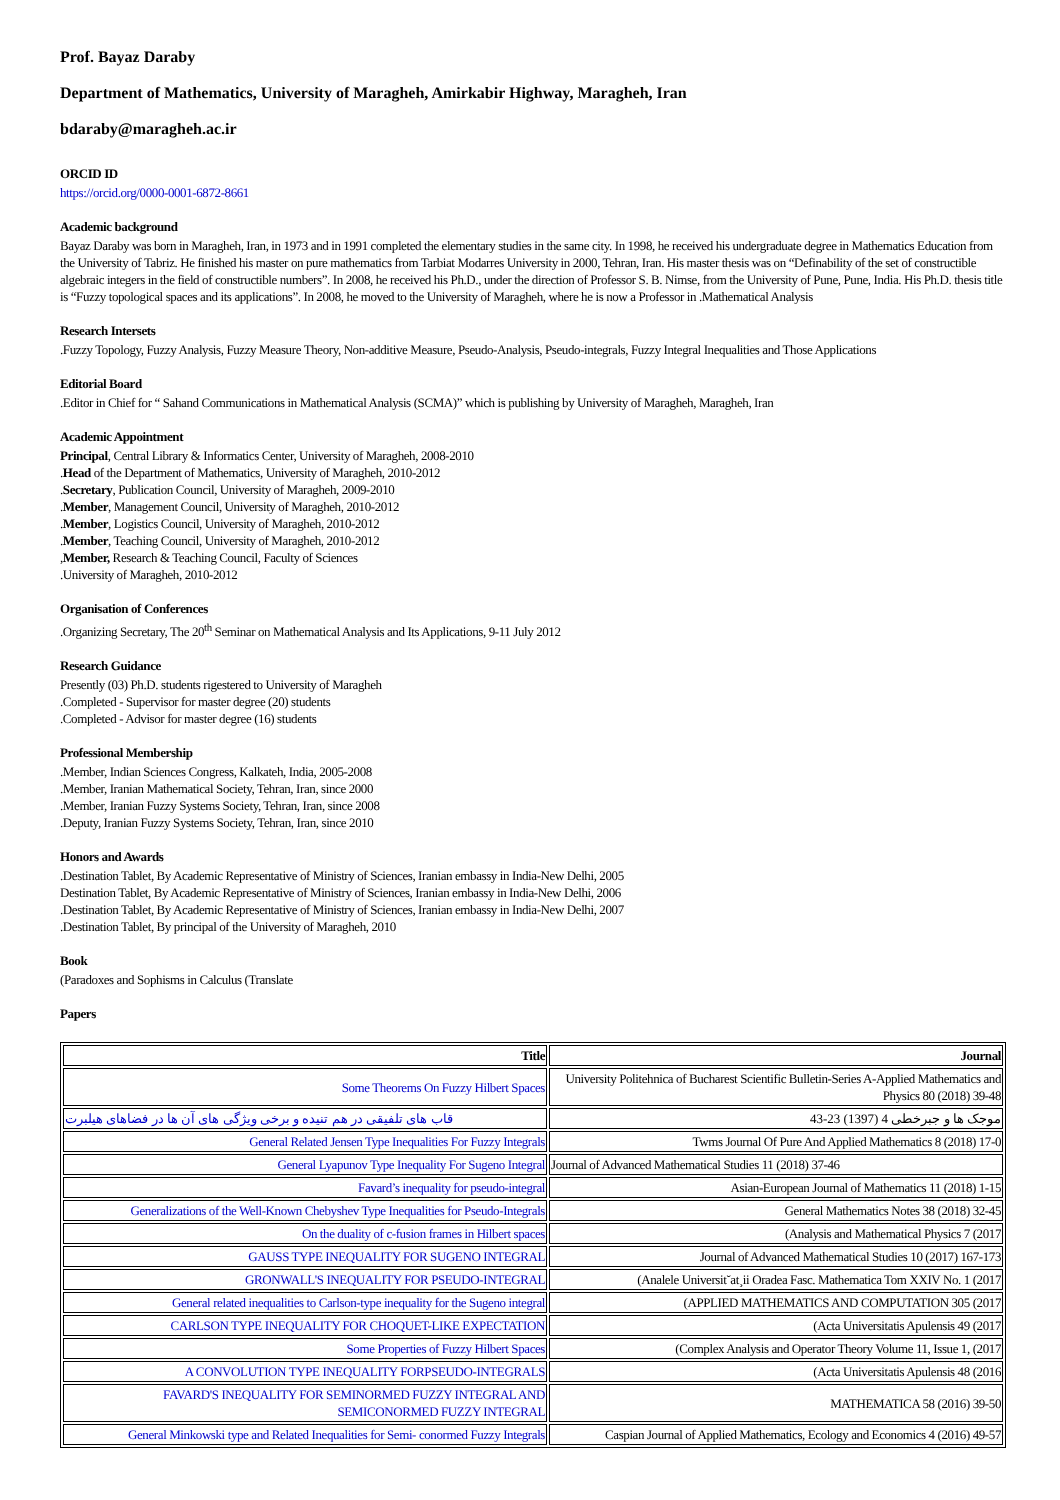Prof. Bayaz Daraby
Department of Mathematics, University of Maragheh, Amirkabir Highway, Maragheh, Iran
bdaraby@maragheh.ac.ir
ORCID ID
https://orcid.org/0000-0001-6872-8661
Academic background
Bayaz Daraby was born in Maragheh, Iran, in 1973 and in 1991 completed the elementary studies in the same city. In 1998, he received his undergraduate degree in Mathematics Education from the University of Tabriz. He finished his master on pure mathematics from Tarbiat Modarres University in 2000, Tehran, Iran. His master thesis was on “Definability of the set of constructible algebraic integers in the field of constructible numbers”. In 2008, he received his Ph.D., under the direction of Professor S. B. Nimse, from the University of Pune, Pune, India. His Ph.D. thesis title is “Fuzzy topological spaces and its applications”. In 2008, he moved to the University of Maragheh, where he is now a Professor in .Mathematical Analysis
Research Intersets
.Fuzzy Topology, Fuzzy Analysis, Fuzzy Measure Theory, Non-additive Measure, Pseudo-Analysis, Pseudo-integrals, Fuzzy Integral Inequalities and Those Applications
Editorial Board
.Editor in Chief for “ Sahand Communications in Mathematical Analysis (SCMA)” which is publishing by University of Maragheh, Maragheh, Iran
Academic Appointment
Principal, Central Library & Informatics Center, University of Maragheh, 2008-2010
.Head of the Department of Mathematics, University of Maragheh, 2010-2012
.Secretary, Publication Council, University of Maragheh, 2009-2010
.Member, Management Council, University of Maragheh, 2010-2012
.Member, Logistics Council, University of Maragheh, 2010-2012
.Member, Teaching Council, University of Maragheh, 2010-2012
,Member, Research & Teaching Council, Faculty of Sciences
.University of Maragheh, 2010-2012
Organisation of Conferences
.Organizing Secretary, The 20<sup>th</sup> Seminar on Mathematical Analysis and Its Applications, 9-11 July 2012
Research Guidance
Presently (03) Ph.D. students rigestered to University of Maragheh
.Completed - Supervisor for master degree (20) students
.Completed - Advisor for master degree (16) students
Professional Membership
.Member, Indian Sciences Congress, Kalkateh, India, 2005-2008
.Member, Iranian Mathematical Society, Tehran, Iran, since 2000
.Member, Iranian Fuzzy Systems Society, Tehran, Iran, since 2008
.Deputy, Iranian Fuzzy Systems Society, Tehran, Iran, since 2010
Honors and Awards
.Destination Tablet, By Academic Representative of Ministry of Sciences, Iranian embassy in India-New Delhi, 2005
Destination Tablet, By Academic Representative of Ministry of Sciences, Iranian embassy in India-New Delhi, 2006
.Destination Tablet, By Academic Representative of Ministry of Sciences, Iranian embassy in India-New Delhi, 2007
.Destination Tablet, By principal of the University of Maragheh, 2010
Book
(Paradoxes and Sophisms in Calculus (Translate
Papers
| Title | Journal |
| --- | --- |
| Some Theorems On Fuzzy Hilbert Spaces | University Politehnica of Bucharest Scientific Bulletin-Series A-Applied Mathematics and Physics 80 (2018) 39-48 |
| قاب های تلفیقی در هم تنیده و برخی ویژگی های آن ها در فضاهای هیلبرت | موجک ها و جبرخطی 4 (1397) 23-43 |
| General Related Jensen Type Inequalities For Fuzzy Integrals | Twms Journal Of Pure And Applied Mathematics 8 (2018) 17-0 |
| General Lyapunov Type Inequality For Sugeno Integral | Journal of Advanced Mathematical Studies 11 (2018) 37-46 |
| Favard’s inequality for pseudo-integral | Asian-European Journal of Mathematics 11 (2018) 1-15 |
| Generalizations of the Well-Known Chebyshev Type Inequalities for Pseudo-Integrals | General Mathematics Notes 38 (2018) 32-45 |
| On the duality of c-fusion frames in Hilbert spaces | (Analysis and Mathematical Physics 7 (2017 |
| GAUSS TYPE INEQUALITY FOR SUGENO INTEGRAL | Journal of Advanced Mathematical Studies 10 (2017) 167-173 |
| GRONWALL'S INEQUALITY FOR PSEUDO-INTEGRAL | (Analele Universit˘at¸ii Oradea Fasc. Mathematica Tom XXIV No. 1 (2017 |
| General related inequalities to Carlson-type inequality for the Sugeno integral | (APPLIED MATHEMATICS AND COMPUTATION 305 (2017 |
| CARLSON TYPE INEQUALITY FOR CHOQUET-LIKE EXPECTATION | (Acta Universitatis Apulensis 49 (2017 |
| Some Properties of Fuzzy Hilbert Spaces | (Complex Analysis and Operator Theory Volume 11, Issue 1, (2017 |
| A CONVOLUTION TYPE INEQUALITY FORPSEUDO-INTEGRALS | (Acta Universitatis Apulensis 48 (2016 |
| FAVARD'S INEQUALITY FOR SEMINORMED FUZZY INTEGRAL AND SEMICONORMED FUZZY INTEGRAL | MATHEMATICA 58 (2016) 39-50 |
| General Minkowski type and Related Inequalities for Semi- conormed Fuzzy Integrals | Caspian Journal of Applied Mathematics, Ecology and Economics 4 (2016) 49-57 |